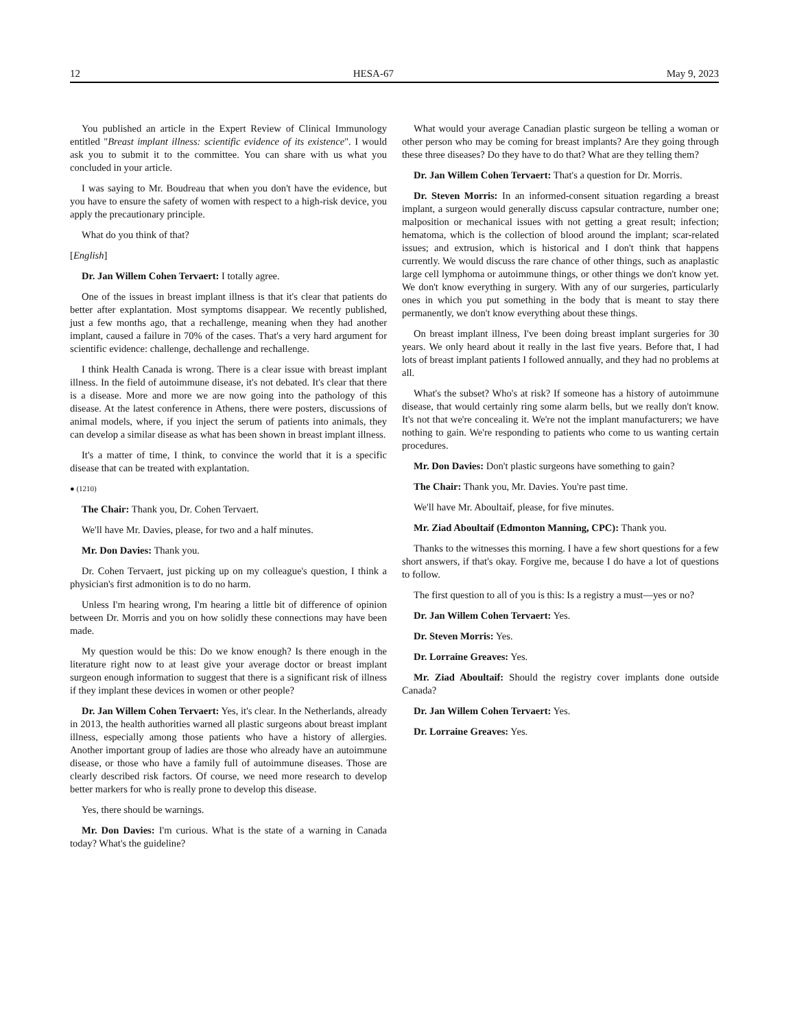12 HESA-67 May 9, 2023
You published an article in the Expert Review of Clinical Immunology entitled "Breast implant illness: scientific evidence of its existence". I would ask you to submit it to the committee. You can share with us what you concluded in your article.
I was saying to Mr. Boudreau that when you don't have the evidence, but you have to ensure the safety of women with respect to a high-risk device, you apply the precautionary principle.
What do you think of that?
[English]
Dr. Jan Willem Cohen Tervaert: I totally agree.
One of the issues in breast implant illness is that it's clear that patients do better after explantation. Most symptoms disappear. We recently published, just a few months ago, that a rechallenge, meaning when they had another implant, caused a failure in 70% of the cases. That's a very hard argument for scientific evidence: challenge, dechallenge and rechallenge.
I think Health Canada is wrong. There is a clear issue with breast implant illness. In the field of autoimmune disease, it's not debated. It's clear that there is a disease. More and more we are now going into the pathology of this disease. At the latest conference in Athens, there were posters, discussions of animal models, where, if you inject the serum of patients into animals, they can develop a similar disease as what has been shown in breast implant illness.
It's a matter of time, I think, to convince the world that it is a specific disease that can be treated with explantation.
● (1210)
The Chair: Thank you, Dr. Cohen Tervaert.
We'll have Mr. Davies, please, for two and a half minutes.
Mr. Don Davies: Thank you.
Dr. Cohen Tervaert, just picking up on my colleague's question, I think a physician's first admonition is to do no harm.
Unless I'm hearing wrong, I'm hearing a little bit of difference of opinion between Dr. Morris and you on how solidly these connections may have been made.
My question would be this: Do we know enough? Is there enough in the literature right now to at least give your average doctor or breast implant surgeon enough information to suggest that there is a significant risk of illness if they implant these devices in women or other people?
Dr. Jan Willem Cohen Tervaert: Yes, it's clear. In the Netherlands, already in 2013, the health authorities warned all plastic surgeons about breast implant illness, especially among those patients who have a history of allergies. Another important group of ladies are those who already have an autoimmune disease, or those who have a family full of autoimmune diseases. Those are clearly described risk factors. Of course, we need more research to develop better markers for who is really prone to develop this disease.
Yes, there should be warnings.
Mr. Don Davies: I'm curious. What is the state of a warning in Canada today? What's the guideline?
What would your average Canadian plastic surgeon be telling a woman or other person who may be coming for breast implants? Are they going through these three diseases? Do they have to do that? What are they telling them?
Dr. Jan Willem Cohen Tervaert: That's a question for Dr. Morris.
Dr. Steven Morris: In an informed-consent situation regarding a breast implant, a surgeon would generally discuss capsular contracture, number one; malposition or mechanical issues with not getting a great result; infection; hematoma, which is the collection of blood around the implant; scar-related issues; and extrusion, which is historical and I don't think that happens currently. We would discuss the rare chance of other things, such as anaplastic large cell lymphoma or autoimmune things, or other things we don't know yet. We don't know everything in surgery. With any of our surgeries, particularly ones in which you put something in the body that is meant to stay there permanently, we don't know everything about these things.
On breast implant illness, I've been doing breast implant surgeries for 30 years. We only heard about it really in the last five years. Before that, I had lots of breast implant patients I followed annually, and they had no problems at all.
What's the subset? Who's at risk? If someone has a history of autoimmune disease, that would certainly ring some alarm bells, but we really don't know. It's not that we're concealing it. We're not the implant manufacturers; we have nothing to gain. We're responding to patients who come to us wanting certain procedures.
Mr. Don Davies: Don't plastic surgeons have something to gain?
The Chair: Thank you, Mr. Davies. You're past time.
We'll have Mr. Aboultaif, please, for five minutes.
Mr. Ziad Aboultaif (Edmonton Manning, CPC): Thank you.
Thanks to the witnesses this morning. I have a few short questions for a few short answers, if that's okay. Forgive me, because I do have a lot of questions to follow.
The first question to all of you is this: Is a registry a must—yes or no?
Dr. Jan Willem Cohen Tervaert: Yes.
Dr. Steven Morris: Yes.
Dr. Lorraine Greaves: Yes.
Mr. Ziad Aboultaif: Should the registry cover implants done outside Canada?
Dr. Jan Willem Cohen Tervaert: Yes.
Dr. Lorraine Greaves: Yes.